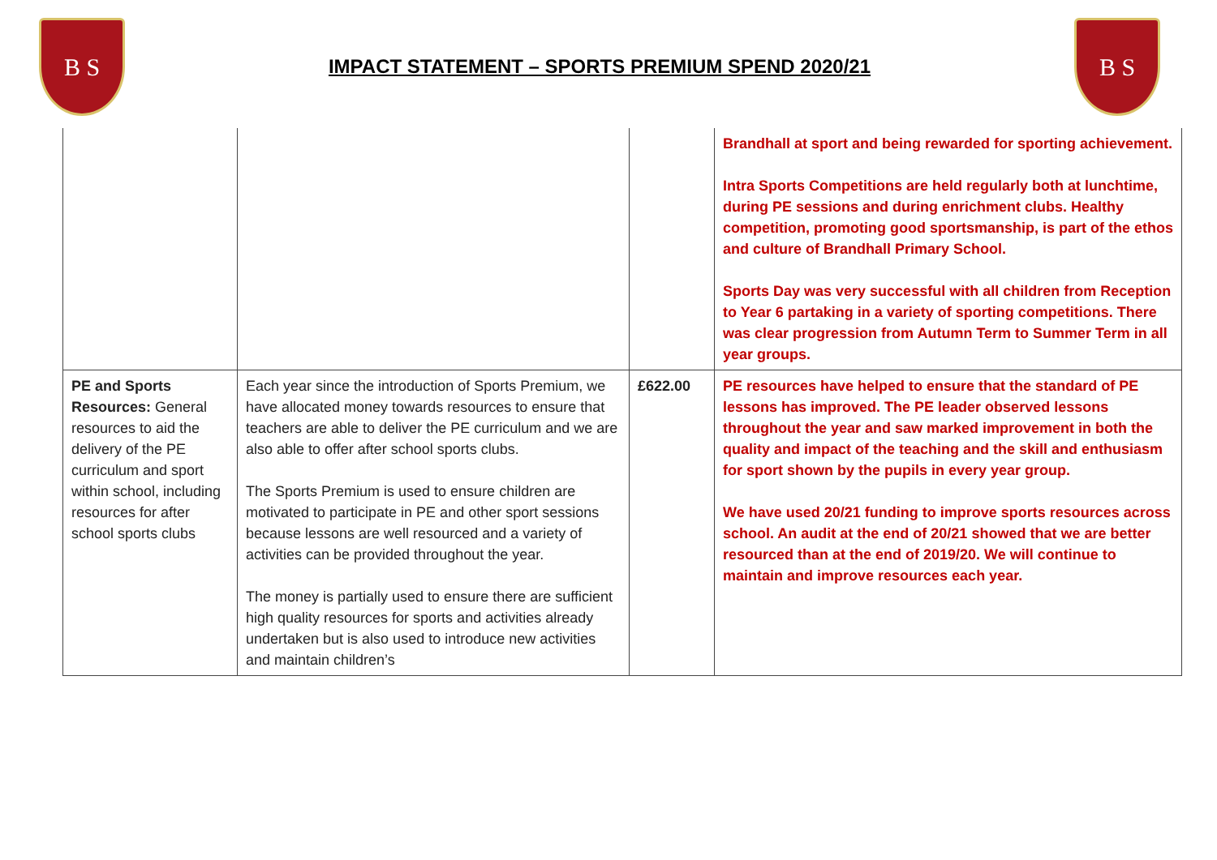B S
IMPACT STATEMENT – SPORTS PREMIUM SPEND 2020/21
B S
| | | | Brandhall at sport and being rewarded for sporting achievement. Intra Sports Competitions are held regularly both at lunchtime, during PE sessions and during enrichment clubs. Healthy competition, promoting good sportsmanship, is part of the ethos and culture of Brandhall Primary School. Sports Day was very successful with all children from Reception to Year 6 partaking in a variety of sporting competitions. There was clear progression from Autumn Term to Summer Term in all year groups. |
| PE and Sports Resources: General resources to aid the delivery of the PE curriculum and sport within school, including resources for after school sports clubs | Each year since the introduction of Sports Premium, we have allocated money towards resources to ensure that teachers are able to deliver the PE curriculum and we are also able to offer after school sports clubs. The Sports Premium is used to ensure children are motivated to participate in PE and other sport sessions because lessons are well resourced and a variety of activities can be provided throughout the year. The money is partially used to ensure there are sufficient high quality resources for sports and activities already undertaken but is also used to introduce new activities and maintain children’s | £622.00 | PE resources have helped to ensure that the standard of PE lessons has improved. The PE leader observed lessons throughout the year and saw marked improvement in both the quality and impact of the teaching and the skill and enthusiasm for sport shown by the pupils in every year group. We have used 20/21 funding to improve sports resources across school. An audit at the end of 20/21 showed that we are better resourced than at the end of 2019/20. We will continue to maintain and improve resources each year. |